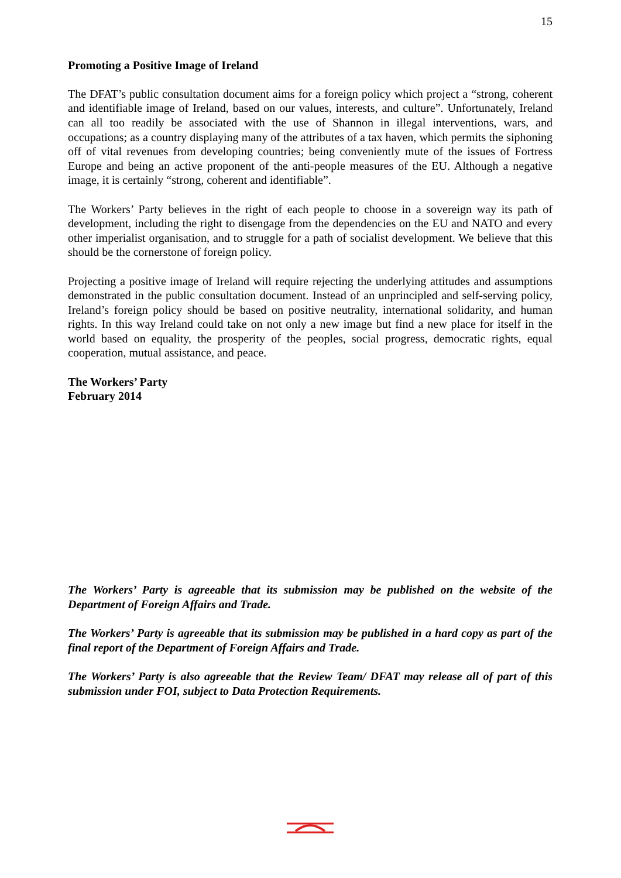15
Promoting a Positive Image of Ireland
The DFAT’s public consultation document aims for a foreign policy which project a “strong, coherent and identifiable image of Ireland, based on our values, interests, and culture”. Unfortunately, Ireland can all too readily be associated with the use of Shannon in illegal interventions, wars, and occupations; as a country displaying many of the attributes of a tax haven, which permits the siphoning off of vital revenues from developing countries; being conveniently mute of the issues of Fortress Europe and being an active proponent of the anti-people measures of the EU. Although a negative image, it is certainly “strong, coherent and identifiable”.
The Workers’ Party believes in the right of each people to choose in a sovereign way its path of development, including the right to disengage from the dependencies on the EU and NATO and every other imperialist organisation, and to struggle for a path of socialist development. We believe that this should be the cornerstone of foreign policy.
Projecting a positive image of Ireland will require rejecting the underlying attitudes and assumptions demonstrated in the public consultation document. Instead of an unprincipled and self-serving policy, Ireland’s foreign policy should be based on positive neutrality, international solidarity, and human rights. In this way Ireland could take on not only a new image but find a new place for itself in the world based on equality, the prosperity of the peoples, social progress, democratic rights, equal cooperation, mutual assistance, and peace.
The Workers’ Party
February 2014
The Workers’ Party is agreeable that its submission may be published on the website of the Department of Foreign Affairs and Trade.
The Workers’ Party is agreeable that its submission may be published in a hard copy as part of the final report of the Department of Foreign Affairs and Trade.
The Workers’ Party is also agreeable that the Review Team/ DFAT may release all of part of this submission under FOI, subject to Data Protection Requirements.